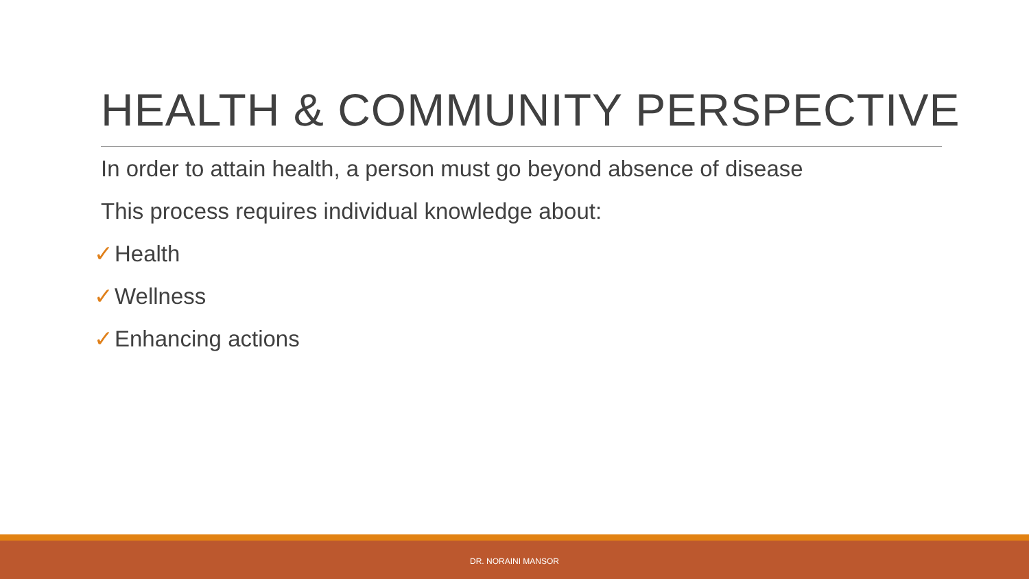HEALTH & COMMUNITY PERSPECTIVE
In order to attain health, a person must go beyond absence of disease
This process requires individual knowledge about:
✓Health
✓Wellness
✓Enhancing actions
DR. NORAINI MANSOR